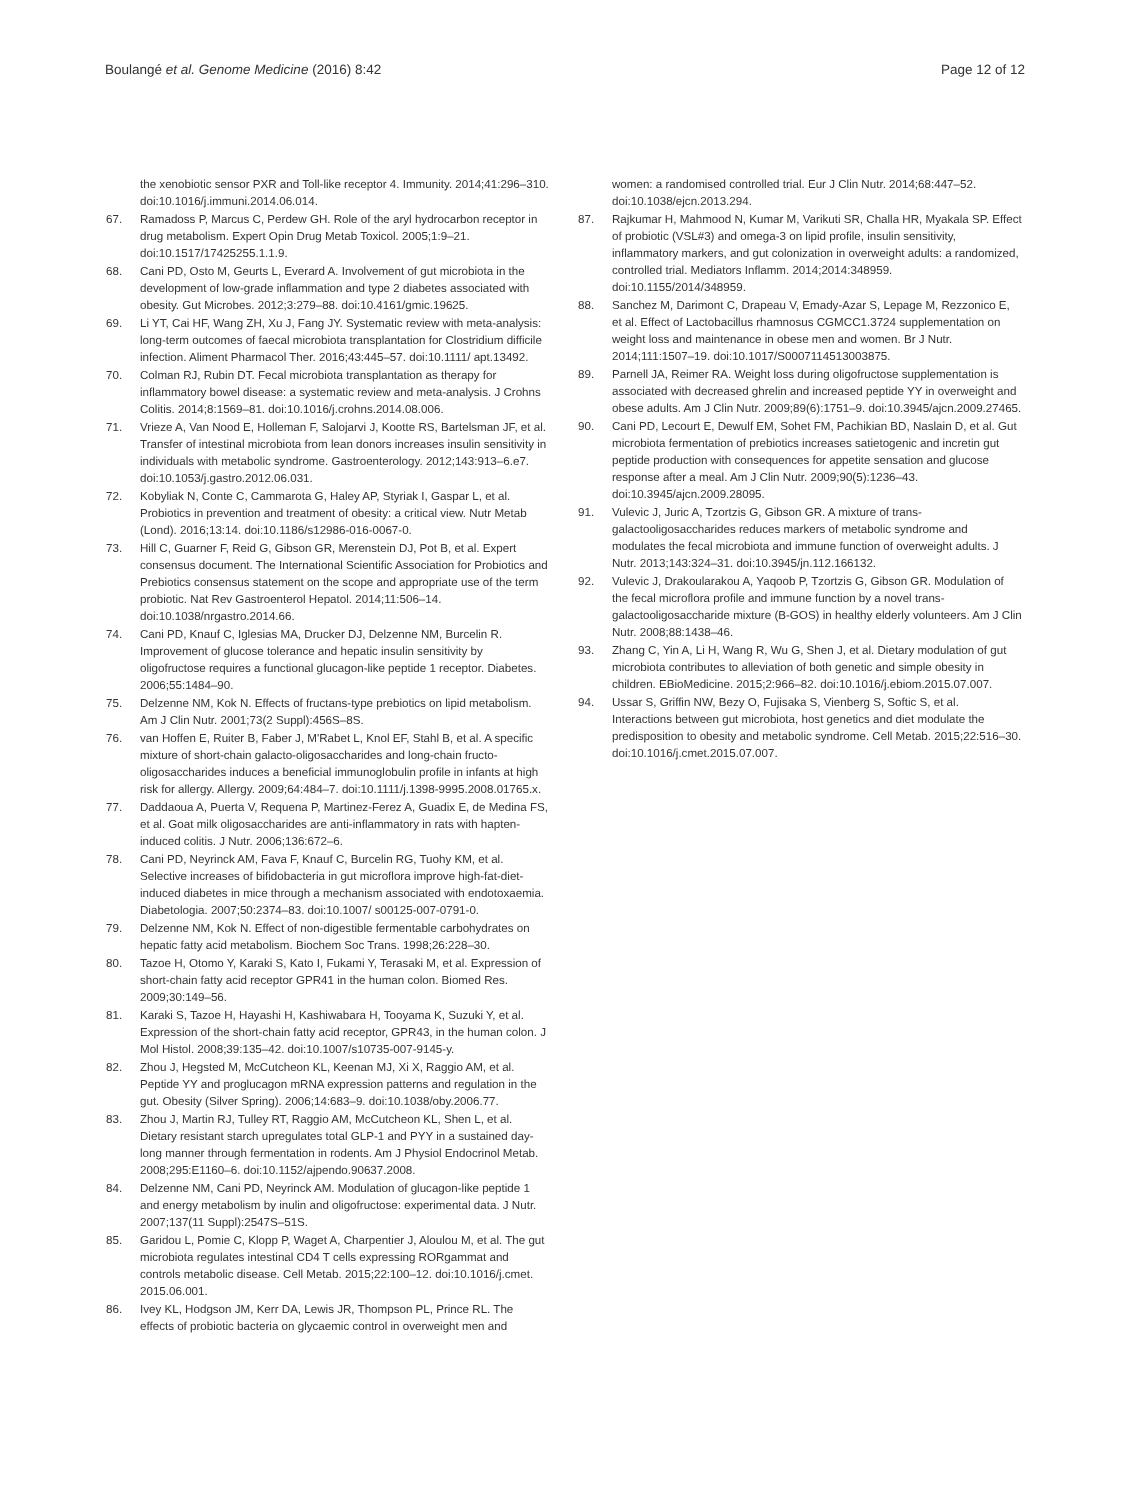Boulangé et al. Genome Medicine (2016) 8:42
Page 12 of 12
the xenobiotic sensor PXR and Toll-like receptor 4. Immunity. 2014;41:296–310. doi:10.1016/j.immuni.2014.06.014.
67. Ramadoss P, Marcus C, Perdew GH. Role of the aryl hydrocarbon receptor in drug metabolism. Expert Opin Drug Metab Toxicol. 2005;1:9–21. doi:10.1517/17425255.1.1.9.
68. Cani PD, Osto M, Geurts L, Everard A. Involvement of gut microbiota in the development of low-grade inflammation and type 2 diabetes associated with obesity. Gut Microbes. 2012;3:279–88. doi:10.4161/gmic.19625.
69. Li YT, Cai HF, Wang ZH, Xu J, Fang JY. Systematic review with meta-analysis: long-term outcomes of faecal microbiota transplantation for Clostridium difficile infection. Aliment Pharmacol Ther. 2016;43:445–57. doi:10.1111/ apt.13492.
70. Colman RJ, Rubin DT. Fecal microbiota transplantation as therapy for inflammatory bowel disease: a systematic review and meta-analysis. J Crohns Colitis. 2014;8:1569–81. doi:10.1016/j.crohns.2014.08.006.
71. Vrieze A, Van Nood E, Holleman F, Salojarvi J, Kootte RS, Bartelsman JF, et al. Transfer of intestinal microbiota from lean donors increases insulin sensitivity in individuals with metabolic syndrome. Gastroenterology. 2012;143:913–6.e7. doi:10.1053/j.gastro.2012.06.031.
72. Kobyliak N, Conte C, Cammarota G, Haley AP, Styriak I, Gaspar L, et al. Probiotics in prevention and treatment of obesity: a critical view. Nutr Metab (Lond). 2016;13:14. doi:10.1186/s12986-016-0067-0.
73. Hill C, Guarner F, Reid G, Gibson GR, Merenstein DJ, Pot B, et al. Expert consensus document. The International Scientific Association for Probiotics and Prebiotics consensus statement on the scope and appropriate use of the term probiotic. Nat Rev Gastroenterol Hepatol. 2014;11:506–14. doi:10.1038/nrgastro.2014.66.
74. Cani PD, Knauf C, Iglesias MA, Drucker DJ, Delzenne NM, Burcelin R. Improvement of glucose tolerance and hepatic insulin sensitivity by oligofructose requires a functional glucagon-like peptide 1 receptor. Diabetes. 2006;55:1484–90.
75. Delzenne NM, Kok N. Effects of fructans-type prebiotics on lipid metabolism. Am J Clin Nutr. 2001;73(2 Suppl):456S–8S.
76. van Hoffen E, Ruiter B, Faber J, M'Rabet L, Knol EF, Stahl B, et al. A specific mixture of short-chain galacto-oligosaccharides and long-chain fructo-oligosaccharides induces a beneficial immunoglobulin profile in infants at high risk for allergy. Allergy. 2009;64:484–7. doi:10.1111/j.1398-9995.2008.01765.x.
77. Daddaoua A, Puerta V, Requena P, Martinez-Ferez A, Guadix E, de Medina FS, et al. Goat milk oligosaccharides are anti-inflammatory in rats with hapten-induced colitis. J Nutr. 2006;136:672–6.
78. Cani PD, Neyrinck AM, Fava F, Knauf C, Burcelin RG, Tuohy KM, et al. Selective increases of bifidobacteria in gut microflora improve high-fat-diet-induced diabetes in mice through a mechanism associated with endotoxaemia. Diabetologia. 2007;50:2374–83. doi:10.1007/ s00125-007-0791-0.
79. Delzenne NM, Kok N. Effect of non-digestible fermentable carbohydrates on hepatic fatty acid metabolism. Biochem Soc Trans. 1998;26:228–30.
80. Tazoe H, Otomo Y, Karaki S, Kato I, Fukami Y, Terasaki M, et al. Expression of short-chain fatty acid receptor GPR41 in the human colon. Biomed Res. 2009;30:149–56.
81. Karaki S, Tazoe H, Hayashi H, Kashiwabara H, Tooyama K, Suzuki Y, et al. Expression of the short-chain fatty acid receptor, GPR43, in the human colon. J Mol Histol. 2008;39:135–42. doi:10.1007/s10735-007-9145-y.
82. Zhou J, Hegsted M, McCutcheon KL, Keenan MJ, Xi X, Raggio AM, et al. Peptide YY and proglucagon mRNA expression patterns and regulation in the gut. Obesity (Silver Spring). 2006;14:683–9. doi:10.1038/oby.2006.77.
83. Zhou J, Martin RJ, Tulley RT, Raggio AM, McCutcheon KL, Shen L, et al. Dietary resistant starch upregulates total GLP-1 and PYY in a sustained day-long manner through fermentation in rodents. Am J Physiol Endocrinol Metab. 2008;295:E1160–6. doi:10.1152/ajpendo.90637.2008.
84. Delzenne NM, Cani PD, Neyrinck AM. Modulation of glucagon-like peptide 1 and energy metabolism by inulin and oligofructose: experimental data. J Nutr. 2007;137(11 Suppl):2547S–51S.
85. Garidou L, Pomie C, Klopp P, Waget A, Charpentier J, Aloulou M, et al. The gut microbiota regulates intestinal CD4 T cells expressing RORgammat and controls metabolic disease. Cell Metab. 2015;22:100–12. doi:10.1016/j.cmet. 2015.06.001.
86. Ivey KL, Hodgson JM, Kerr DA, Lewis JR, Thompson PL, Prince RL. The effects of probiotic bacteria on glycaemic control in overweight men and
women: a randomised controlled trial. Eur J Clin Nutr. 2014;68:447–52. doi:10.1038/ejcn.2013.294.
87. Rajkumar H, Mahmood N, Kumar M, Varikuti SR, Challa HR, Myakala SP. Effect of probiotic (VSL#3) and omega-3 on lipid profile, insulin sensitivity, inflammatory markers, and gut colonization in overweight adults: a randomized, controlled trial. Mediators Inflamm. 2014;2014:348959. doi:10.1155/2014/348959.
88. Sanchez M, Darimont C, Drapeau V, Emady-Azar S, Lepage M, Rezzonico E, et al. Effect of Lactobacillus rhamnosus CGMCC1.3724 supplementation on weight loss and maintenance in obese men and women. Br J Nutr. 2014;111:1507–19. doi:10.1017/S0007114513003875.
89. Parnell JA, Reimer RA. Weight loss during oligofructose supplementation is associated with decreased ghrelin and increased peptide YY in overweight and obese adults. Am J Clin Nutr. 2009;89(6):1751–9. doi:10.3945/ajcn.2009.27465.
90. Cani PD, Lecourt E, Dewulf EM, Sohet FM, Pachikian BD, Naslain D, et al. Gut microbiota fermentation of prebiotics increases satietogenic and incretin gut peptide production with consequences for appetite sensation and glucose response after a meal. Am J Clin Nutr. 2009;90(5):1236–43. doi:10.3945/ajcn.2009.28095.
91. Vulevic J, Juric A, Tzortzis G, Gibson GR. A mixture of trans-galactooligosaccharides reduces markers of metabolic syndrome and modulates the fecal microbiota and immune function of overweight adults. J Nutr. 2013;143:324–31. doi:10.3945/jn.112.166132.
92. Vulevic J, Drakoularakou A, Yaqoob P, Tzortzis G, Gibson GR. Modulation of the fecal microflora profile and immune function by a novel trans-galactooligosaccharide mixture (B-GOS) in healthy elderly volunteers. Am J Clin Nutr. 2008;88:1438–46.
93. Zhang C, Yin A, Li H, Wang R, Wu G, Shen J, et al. Dietary modulation of gut microbiota contributes to alleviation of both genetic and simple obesity in children. EBioMedicine. 2015;2:966–82. doi:10.1016/j.ebiom.2015.07.007.
94. Ussar S, Griffin NW, Bezy O, Fujisaka S, Vienberg S, Softic S, et al. Interactions between gut microbiota, host genetics and diet modulate the predisposition to obesity and metabolic syndrome. Cell Metab. 2015;22:516–30. doi:10.1016/j.cmet.2015.07.007.